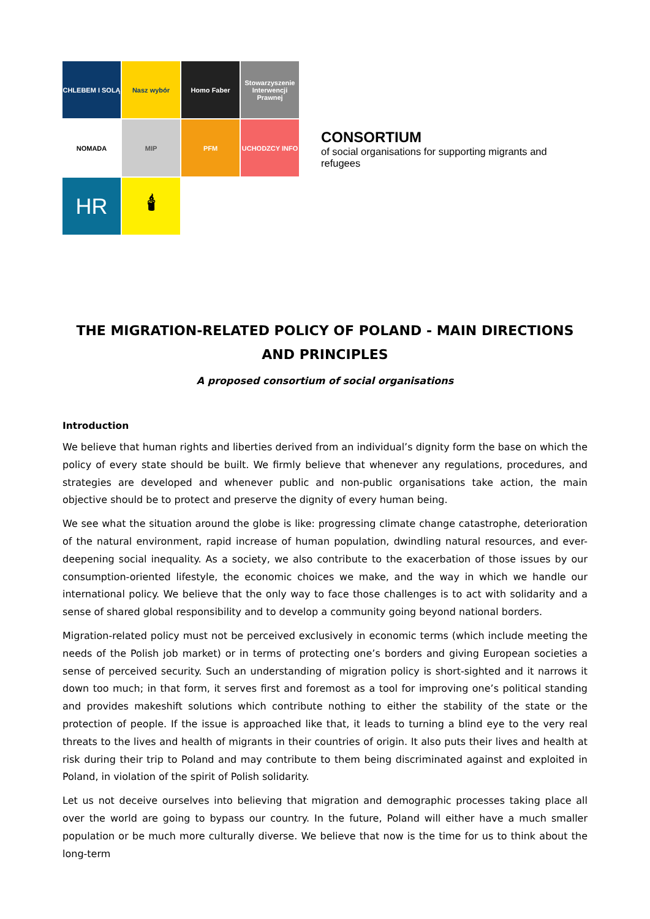CHLEBEM I SOLĄ
Nasz wybór
Homo Faber
Stowarzyszenie Interwencji Prawnej
NOMADA
MIP
PFM
UCHODZCY INFO
HR
🕯
CONSORTIUM
of social organisations for supporting migrants and refugees
THE MIGRATION-RELATED POLICY OF POLAND - MAIN DIRECTIONS AND PRINCIPLES
A proposed consortium of social organisations
Introduction
We believe that human rights and liberties derived from an individual’s dignity form the base on which the policy of every state should be built. We firmly believe that whenever any regulations, procedures, and strategies are developed and whenever public and non-public organisations take action, the main objective should be to protect and preserve the dignity of every human being.
We see what the situation around the globe is like: progressing climate change catastrophe, deterioration of the natural environment, rapid increase of human population, dwindling natural resources, and ever-deepening social inequality. As a society, we also contribute to the exacerbation of those issues by our consumption-oriented lifestyle, the economic choices we make, and the way in which we handle our international policy. We believe that the only way to face those challenges is to act with solidarity and a sense of shared global responsibility and to develop a community going beyond national borders.
Migration-related policy must not be perceived exclusively in economic terms (which include meeting the needs of the Polish job market) or in terms of protecting one’s borders and giving European societies a sense of perceived security. Such an understanding of migration policy is short-sighted and it narrows it down too much; in that form, it serves first and foremost as a tool for improving one’s political standing and provides makeshift solutions which contribute nothing to either the stability of the state or the protection of people. If the issue is approached like that, it leads to turning a blind eye to the very real threats to the lives and health of migrants in their countries of origin. It also puts their lives and health at risk during their trip to Poland and may contribute to them being discriminated against and exploited in Poland, in violation of the spirit of Polish solidarity.
Let us not deceive ourselves into believing that migration and demographic processes taking place all over the world are going to bypass our country. In the future, Poland will either have a much smaller population or be much more culturally diverse. We believe that now is the time for us to think about the long-term